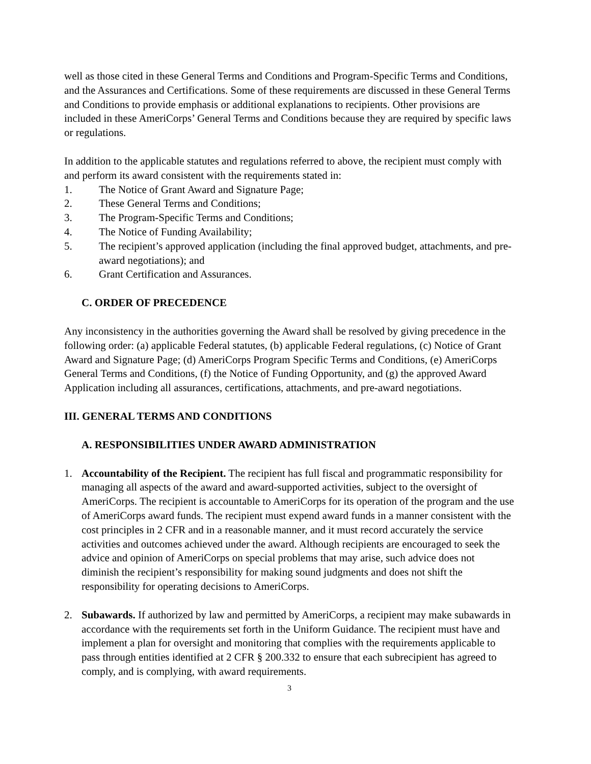well as those cited in these General Terms and Conditions and Program-Specific Terms and Conditions, and the Assurances and Certifications. Some of these requirements are discussed in these General Terms and Conditions to provide emphasis or additional explanations to recipients. Other provisions are included in these AmeriCorps’ General Terms and Conditions because they are required by specific laws or regulations.
In addition to the applicable statutes and regulations referred to above, the recipient must comply with and perform its award consistent with the requirements stated in:
1. The Notice of Grant Award and Signature Page;
2. These General Terms and Conditions;
3. The Program-Specific Terms and Conditions;
4. The Notice of Funding Availability;
5. The recipient’s approved application (including the final approved budget, attachments, and pre-award negotiations); and
6. Grant Certification and Assurances.
C. ORDER OF PRECEDENCE
Any inconsistency in the authorities governing the Award shall be resolved by giving precedence in the following order: (a) applicable Federal statutes, (b) applicable Federal regulations, (c) Notice of Grant Award and Signature Page; (d) AmeriCorps Program Specific Terms and Conditions, (e) AmeriCorps General Terms and Conditions, (f) the Notice of Funding Opportunity, and (g) the approved Award Application including all assurances, certifications, attachments, and pre-award negotiations.
III. GENERAL TERMS AND CONDITIONS
A. RESPONSIBILITIES UNDER AWARD ADMINISTRATION
1. Accountability of the Recipient. The recipient has full fiscal and programmatic responsibility for managing all aspects of the award and award-supported activities, subject to the oversight of AmeriCorps. The recipient is accountable to AmeriCorps for its operation of the program and the use of AmeriCorps award funds. The recipient must expend award funds in a manner consistent with the cost principles in 2 CFR and in a reasonable manner, and it must record accurately the service activities and outcomes achieved under the award. Although recipients are encouraged to seek the advice and opinion of AmeriCorps on special problems that may arise, such advice does not diminish the recipient’s responsibility for making sound judgments and does not shift the responsibility for operating decisions to AmeriCorps.
2. Subawards. If authorized by law and permitted by AmeriCorps, a recipient may make subawards in accordance with the requirements set forth in the Uniform Guidance. The recipient must have and implement a plan for oversight and monitoring that complies with the requirements applicable to pass through entities identified at 2 CFR § 200.332 to ensure that each subrecipient has agreed to comply, and is complying, with award requirements.
3